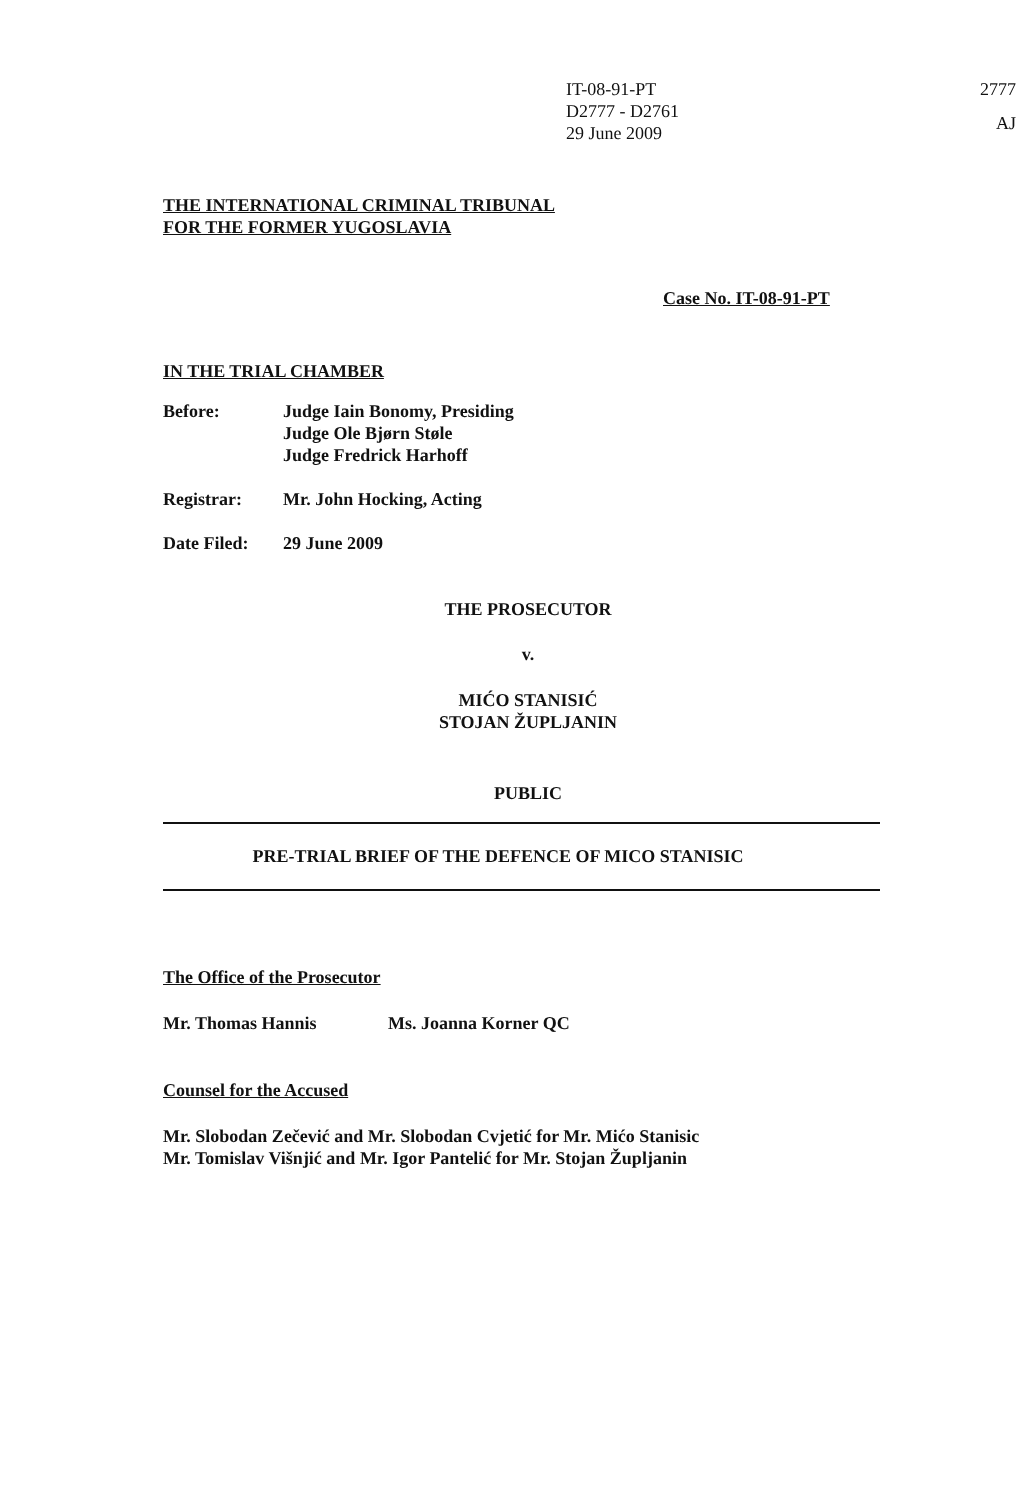IT-08-91-PT
D2777 - D2761
29 June 2009
2777
AJ
THE INTERNATIONAL CRIMINAL TRIBUNAL
FOR THE FORMER YUGOSLAVIA
Case No. IT-08-91-PT
IN THE TRIAL CHAMBER
Before: Judge Iain Bonomy, Presiding
Judge Ole Bjørn Støle
Judge Fredrick Harhoff
Registrar: Mr. John Hocking, Acting
Date Filed: 29 June 2009
THE PROSECUTOR
v.
MIĆO STANISIĆ
STOJAN ŽUPLJANIN
PUBLIC
PRE-TRIAL BRIEF OF THE DEFENCE OF MICO STANISIC
The Office of the Prosecutor
Mr. Thomas Hannis Ms. Joanna Korner QC
Counsel for the Accused
Mr. Slobodan Zečević and Mr. Slobodan Cvjetić for Mr. Mićo Stanisic
Mr. Tomislav Višnjić and Mr. Igor Pantelić for Mr. Stojan Župljanin